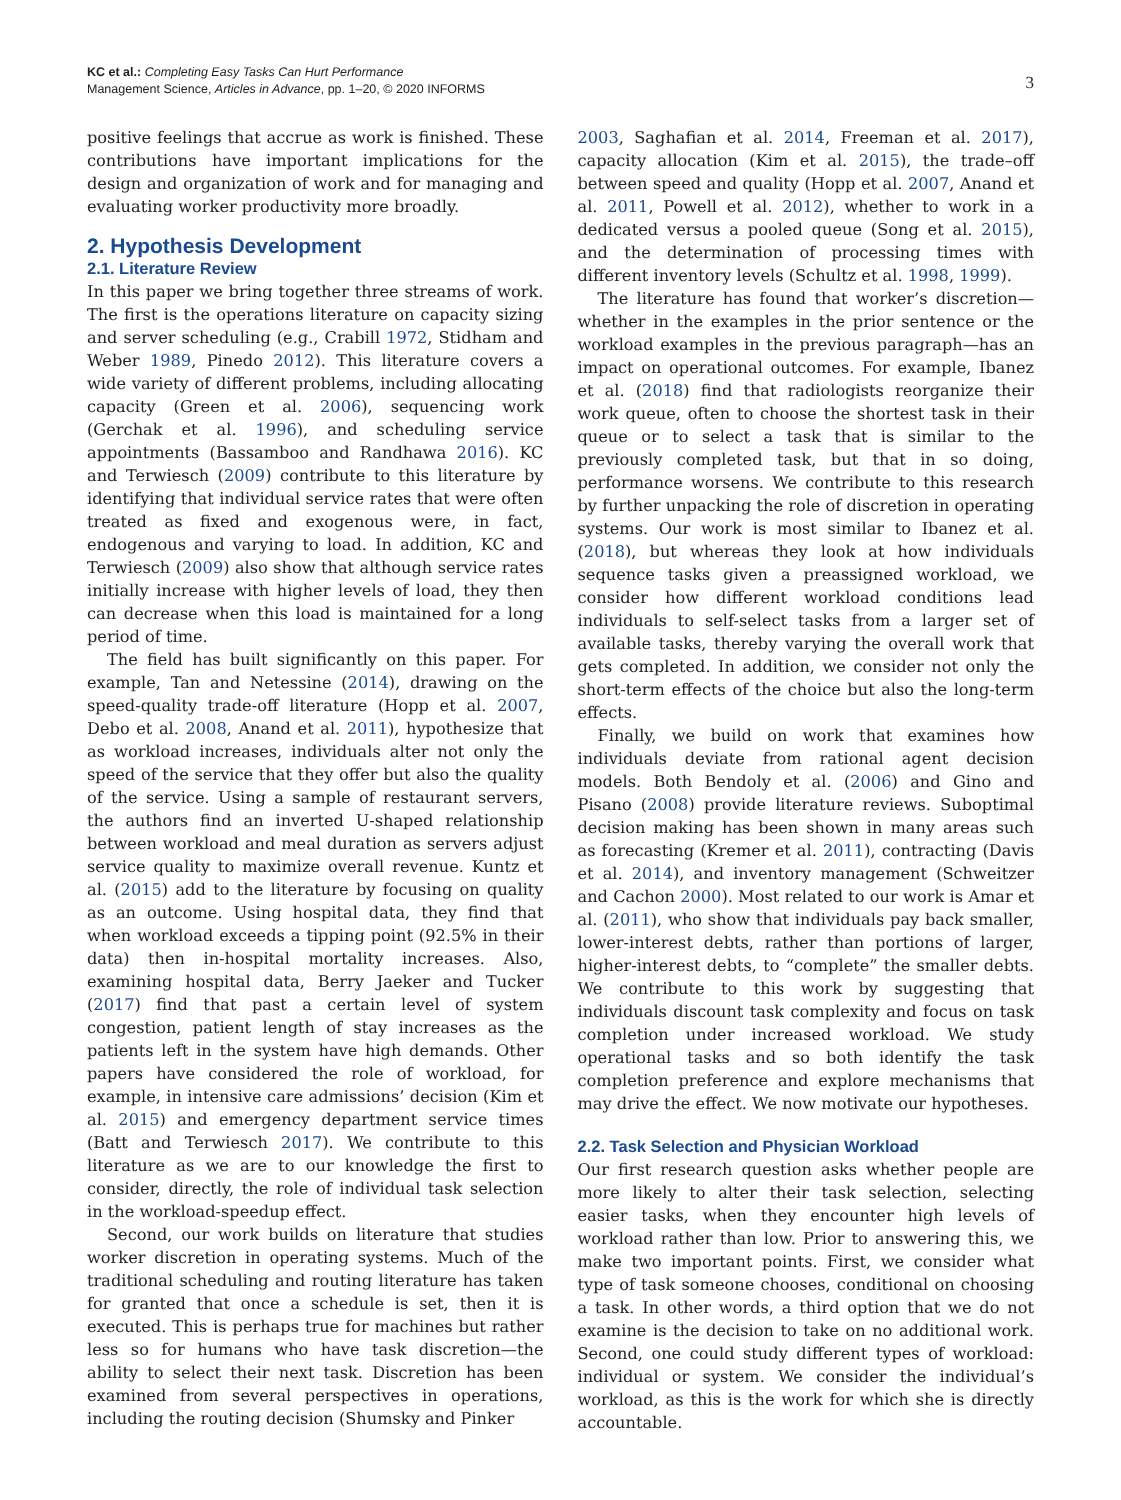KC et al.: Completing Easy Tasks Can Hurt Performance
Management Science, Articles in Advance, pp. 1–20, © 2020 INFORMS
3
positive feelings that accrue as work is finished. These contributions have important implications for the design and organization of work and for managing and evaluating worker productivity more broadly.
2. Hypothesis Development
2.1. Literature Review
In this paper we bring together three streams of work. The first is the operations literature on capacity sizing and server scheduling (e.g., Crabill 1972, Stidham and Weber 1989, Pinedo 2012). This literature covers a wide variety of different problems, including allocating capacity (Green et al. 2006), sequencing work (Gerchak et al. 1996), and scheduling service appointments (Bassamboo and Randhawa 2016). KC and Terwiesch (2009) contribute to this literature by identifying that individual service rates that were often treated as fixed and exogenous were, in fact, endogenous and varying to load. In addition, KC and Terwiesch (2009) also show that although service rates initially increase with higher levels of load, they then can decrease when this load is maintained for a long period of time.
The field has built significantly on this paper. For example, Tan and Netessine (2014), drawing on the speed-quality trade-off literature (Hopp et al. 2007, Debo et al. 2008, Anand et al. 2011), hypothesize that as workload increases, individuals alter not only the speed of the service that they offer but also the quality of the service. Using a sample of restaurant servers, the authors find an inverted U-shaped relationship between workload and meal duration as servers adjust service quality to maximize overall revenue. Kuntz et al. (2015) add to the literature by focusing on quality as an outcome. Using hospital data, they find that when workload exceeds a tipping point (92.5% in their data) then in-hospital mortality increases. Also, examining hospital data, Berry Jaeker and Tucker (2017) find that past a certain level of system congestion, patient length of stay increases as the patients left in the system have high demands. Other papers have considered the role of workload, for example, in intensive care admissions’ decision (Kim et al. 2015) and emergency department service times (Batt and Terwiesch 2017). We contribute to this literature as we are to our knowledge the first to consider, directly, the role of individual task selection in the workload-speedup effect.
Second, our work builds on literature that studies worker discretion in operating systems. Much of the traditional scheduling and routing literature has taken for granted that once a schedule is set, then it is executed. This is perhaps true for machines but rather less so for humans who have task discretion—the ability to select their next task. Discretion has been examined from several perspectives in operations, including the routing decision (Shumsky and Pinker
2003, Saghafian et al. 2014, Freeman et al. 2017), capacity allocation (Kim et al. 2015), the trade–off between speed and quality (Hopp et al. 2007, Anand et al. 2011, Powell et al. 2012), whether to work in a dedicated versus a pooled queue (Song et al. 2015), and the determination of processing times with different inventory levels (Schultz et al. 1998, 1999).
The literature has found that worker’s discretion—whether in the examples in the prior sentence or the workload examples in the previous paragraph—has an impact on operational outcomes. For example, Ibanez et al. (2018) find that radiologists reorganize their work queue, often to choose the shortest task in their queue or to select a task that is similar to the previously completed task, but that in so doing, performance worsens. We contribute to this research by further unpacking the role of discretion in operating systems. Our work is most similar to Ibanez et al. (2018), but whereas they look at how individuals sequence tasks given a preassigned workload, we consider how different workload conditions lead individuals to self-select tasks from a larger set of available tasks, thereby varying the overall work that gets completed. In addition, we consider not only the short-term effects of the choice but also the long-term effects.
Finally, we build on work that examines how individuals deviate from rational agent decision models. Both Bendoly et al. (2006) and Gino and Pisano (2008) provide literature reviews. Suboptimal decision making has been shown in many areas such as forecasting (Kremer et al. 2011), contracting (Davis et al. 2014), and inventory management (Schweitzer and Cachon 2000). Most related to our work is Amar et al. (2011), who show that individuals pay back smaller, lower-interest debts, rather than portions of larger, higher-interest debts, to “complete” the smaller debts. We contribute to this work by suggesting that individuals discount task complexity and focus on task completion under increased workload. We study operational tasks and so both identify the task completion preference and explore mechanisms that may drive the effect. We now motivate our hypotheses.
2.2. Task Selection and Physician Workload
Our first research question asks whether people are more likely to alter their task selection, selecting easier tasks, when they encounter high levels of workload rather than low. Prior to answering this, we make two important points. First, we consider what type of task someone chooses, conditional on choosing a task. In other words, a third option that we do not examine is the decision to take on no additional work. Second, one could study different types of workload: individual or system. We consider the individual’s workload, as this is the work for which she is directly accountable.